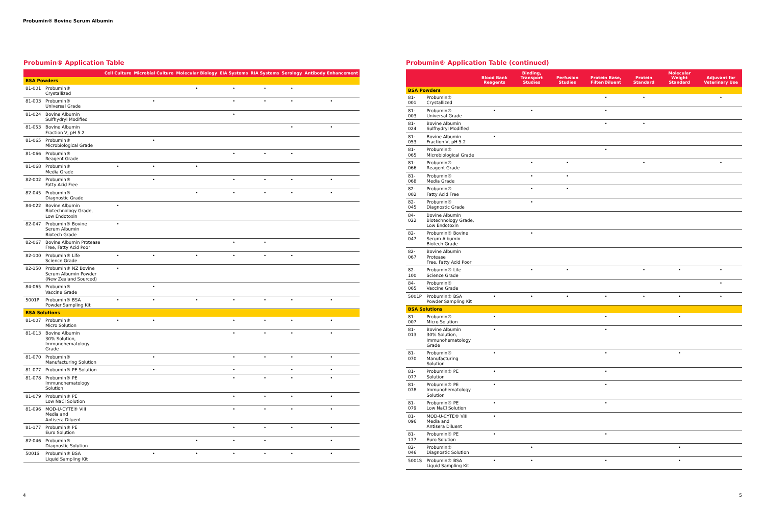Probumin® Bovine Serum Albumin
Probumin® Application Table
| | | Cell Culture | Microbial Culture | Molecular Biology | EIA Systems | RIA Systems | Serology | Antibody Enhancement |
| --- | --- | --- | --- | --- | --- | --- | --- | --- |
| BSA Powders | | | | | | | | |
| 81-001 | Probumin® Crystallized | | | • | • | • | • | |
| 81-003 | Probumin® Universal Grade | | • | | • | • | • | • |
| 81-024 | Bovine Albumin Sulfhydryl Modified | | | | • | | | |
| 81-053 | Bovine Albumin Fraction V, pH 5.2 | | | | | | • | • |
| 81-065 | Probumin® Microbiological Grade | | • | | | | | |
| 81-066 | Probumin® Reagent Grade | | | | • | • | • | |
| 81-068 | Probumin® Media Grade | • | • | • | | | | |
| 82-002 | Probumin® Fatty Acid Free | | • | | • | • | • | • |
| 82-045 | Probumin® Diagnostic Grade | | | • | • | • | • | • |
| 84-022 | Bovine Albumin Biotechnology Grade, Low Endotoxin | • | | | | | | |
| 82-047 | Probumin® Bovine Serum Albumin Biotech Grade | • | | | | | | |
| 82-067 | Bovine Albumin Protease Free, Fatty Acid Poor | | | | • | • | | |
| 82-100 | Probumin® Life Science Grade | • | • | • | • | • | • | |
| 82-150 | Probumin® NZ Bovine Serum Albumin Powder (New Zealand Sourced) | • | | | | | | |
| 84-065 | Probumin® Vaccine Grade | | • | | | | | |
| 5001P | Probumin® BSA Powder Sampling Kit | • | • | • | • | • | • | • |
| BSA Solutions | | | | | | | | |
| 81-007 | Probumin® Micro Solution | • | • | | • | • | • | • |
| 81-013 | Bovine Albumin 30% Solution, Immunohematology Grade | | | | • | • | • | • |
| 81-070 | Probumin® Manufacturing Solution | | • | | • | • | • | • |
| 81-077 | Probumin® PE Solution | | • | | • | | • | • |
| 81-078 | Probumin® PE Immunohematology Solution | | | | • | • | • | • |
| 81-079 | Probumin® PE Low NaCl Solution | | | | • | • | • | • |
| 81-096 | MOD-U-CYTE® VIII Media and Antisera Diluent | | | | • | • | • | • |
| 81-177 | Probumin® PE Euro Solution | | | | • | • | • | • |
| 82-046 | Probumin® Diagnostic Solution | | | • | • | • | | • |
| 5001S | Probumin® BSA Liquid Sampling Kit | | • | • | • | • | • | • |
Probumin® Application Table (continued)
| | | Blood Bank Reagents | Binding, Transport Studies | Perfusion Studies | Protein Base, Filter/Diluent | Protein Standard | Molecular Weight Standard | Adjuvant for Veterinary Use |
| --- | --- | --- | --- | --- | --- | --- | --- | --- |
| BSA Powders | | | | | | | | |
| 81-001 | Probumin® Crystallized | | | | • | • | | • |
| 81-003 | Probumin® Universal Grade | • | • | | • | | | |
| 81-024 | Bovine Albumin Sulfhydryl Modified | | | | • | • | | |
| 81-053 | Bovine Albumin Fraction V, pH 5.2 | • | | | | | | |
| 81-065 | Probumin® Microbiological Grade | | | | • | | | |
| 81-066 | Probumin® Reagent Grade | | • | • | | • | | • |
| 81-068 | Probumin® Media Grade | | • | • | | | | |
| 82-002 | Probumin® Fatty Acid Free | | • | • | | | | |
| 82-045 | Probumin® Diagnostic Grade | | • | | | | | |
| 84-022 | Bovine Albumin Biotechnology Grade, Low Endotoxin | | | | | | | |
| 82-047 | Probumin® Bovine Serum Albumin Biotech Grade | | • | | | | | |
| 82-067 | Bovine Albumin Protease Free, Fatty Acid Poor | | | | | | | |
| 82-100 | Probumin® Life Science Grade | | • | • | | • | • | • |
| 84-065 | Probumin® Vaccine Grade | | | | | | | • |
| 5001P | Probumin® BSA Powder Sampling Kit | • | • | • | • | • | • | • |
| BSA Solutions | | | | | | | | |
| 81-007 | Probumin® Micro Solution | • | | | • | | • | |
| 81-013 | Bovine Albumin 30% Solution, Immunohematology Grade | • | | | • | | | |
| 81-070 | Probumin® Manufacturing Solution | • | | | • | | • | |
| 81-077 | Probumin® PE Solution | • | | | • | | | |
| 81-078 | Probumin® PE Immunohematology Solution | • | | | • | | | |
| 81-079 | Probumin® PE Low NaCl Solution | • | | | • | | | |
| 81-096 | MOD-U-CYTE® VIII Media and Antisera Diluent | • | | | | | | |
| 81-177 | Probumin® PE Euro Solution | • | | | • | | | |
| 82-046 | Probumin® Diagnostic Solution | | • | | | | • | |
| 5001S | Probumin® BSA Liquid Sampling Kit | • | • | | • | | • | |
4 5